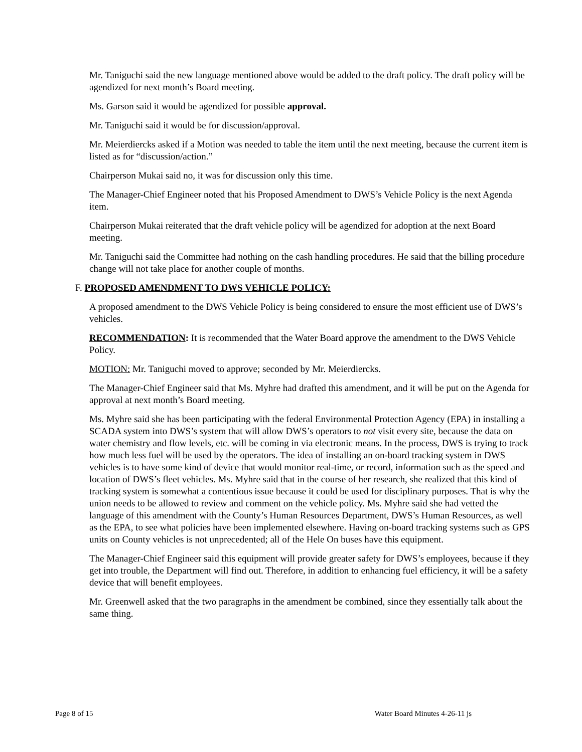Mr. Taniguchi said the new language mentioned above would be added to the draft policy. The draft policy will be agendized for next month’s Board meeting.
Ms. Garson said it would be agendized for possible approval.
Mr. Taniguchi said it would be for discussion/approval.
Mr. Meierdiercks asked if a Motion was needed to table the item until the next meeting, because the current item is listed as for “discussion/action.”
Chairperson Mukai said no, it was for discussion only this time.
The Manager-Chief Engineer noted that his Proposed Amendment to DWS’s Vehicle Policy is the next Agenda item.
Chairperson Mukai reiterated that the draft vehicle policy will be agendized for adoption at the next Board meeting.
Mr. Taniguchi said the Committee had nothing on the cash handling procedures. He said that the billing procedure change will not take place for another couple of months.
F. PROPOSED AMENDMENT TO DWS VEHICLE POLICY:
A proposed amendment to the DWS Vehicle Policy is being considered to ensure the most efficient use of DWS’s vehicles.
RECOMMENDATION: It is recommended that the Water Board approve the amendment to the DWS Vehicle Policy.
MOTION: Mr. Taniguchi moved to approve; seconded by Mr. Meierdiercks.
The Manager-Chief Engineer said that Ms. Myhre had drafted this amendment, and it will be put on the Agenda for approval at next month’s Board meeting.
Ms. Myhre said she has been participating with the federal Environmental Protection Agency (EPA) in installing a SCADA system into DWS’s system that will allow DWS’s operators to not visit every site, because the data on water chemistry and flow levels, etc. will be coming in via electronic means. In the process, DWS is trying to track how much less fuel will be used by the operators. The idea of installing an on-board tracking system in DWS vehicles is to have some kind of device that would monitor real-time, or record, information such as the speed and location of DWS’s fleet vehicles. Ms. Myhre said that in the course of her research, she realized that this kind of tracking system is somewhat a contentious issue because it could be used for disciplinary purposes. That is why the union needs to be allowed to review and comment on the vehicle policy. Ms. Myhre said she had vetted the language of this amendment with the County’s Human Resources Department, DWS’s Human Resources, as well as the EPA, to see what policies have been implemented elsewhere. Having on-board tracking systems such as GPS units on County vehicles is not unprecedented; all of the Hele On buses have this equipment.
The Manager-Chief Engineer said this equipment will provide greater safety for DWS’s employees, because if they get into trouble, the Department will find out. Therefore, in addition to enhancing fuel efficiency, it will be a safety device that will benefit employees.
Mr. Greenwell asked that the two paragraphs in the amendment be combined, since they essentially talk about the same thing.
Page 8 of 15 Water Board Minutes 4-26-11 js